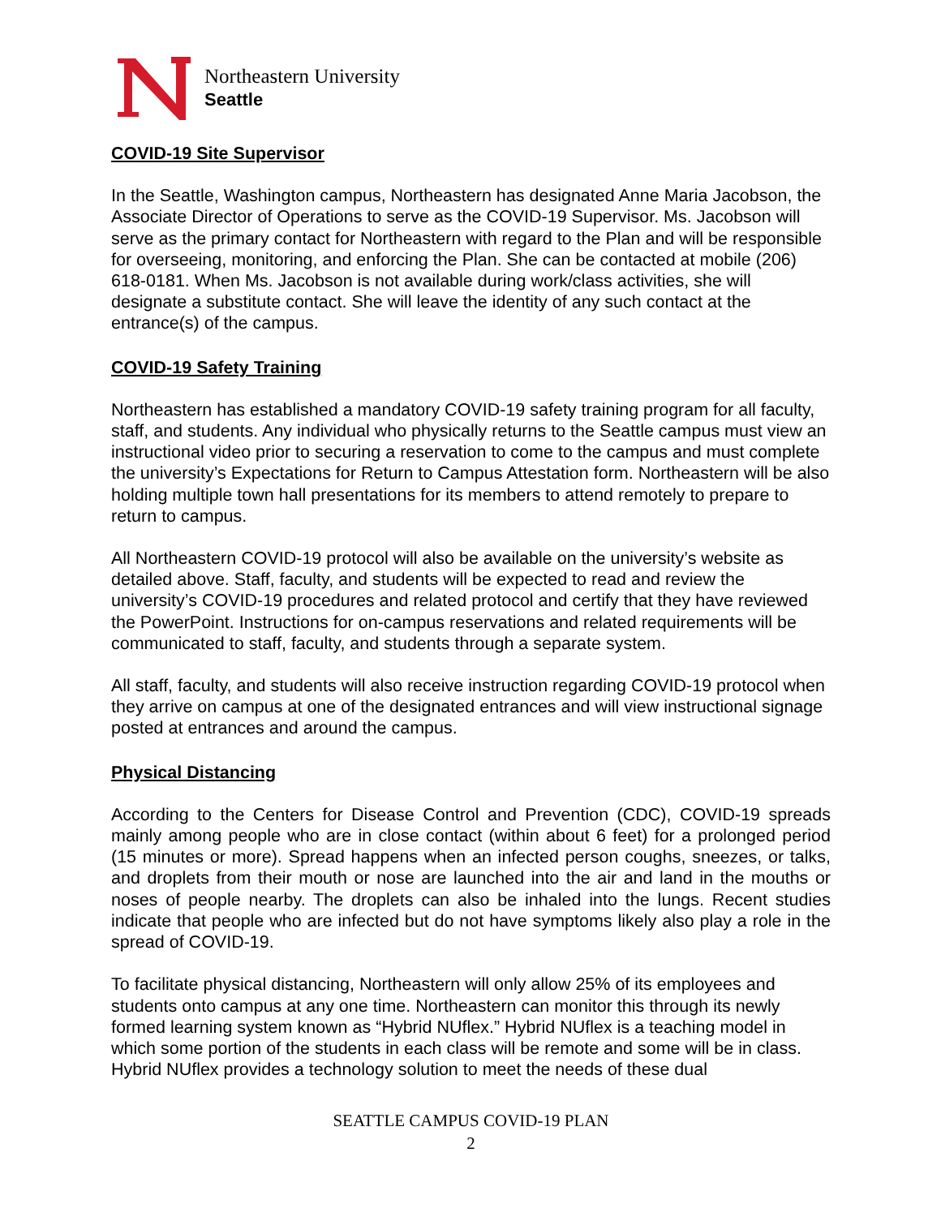Northeastern University
Seattle
COVID-19 Site Supervisor
In the Seattle, Washington campus, Northeastern has designated Anne Maria Jacobson, the Associate Director of Operations to serve as the COVID-19 Supervisor. Ms. Jacobson will serve as the primary contact for Northeastern with regard to the Plan and will be responsible for overseeing, monitoring, and enforcing the Plan. She can be contacted at mobile (206) 618-0181. When Ms. Jacobson is not available during work/class activities, she will designate a substitute contact. She will leave the identity of any such contact at the entrance(s) of the campus.
COVID-19 Safety Training
Northeastern has established a mandatory COVID-19 safety training program for all faculty, staff, and students. Any individual who physically returns to the Seattle campus must view an instructional video prior to securing a reservation to come to the campus and must complete the university’s Expectations for Return to Campus Attestation form. Northeastern will be also holding multiple town hall presentations for its members to attend remotely to prepare to return to campus.
All Northeastern COVID-19 protocol will also be available on the university’s website as detailed above. Staff, faculty, and students will be expected to read and review the university’s COVID-19 procedures and related protocol and certify that they have reviewed the PowerPoint. Instructions for on-campus reservations and related requirements will be communicated to staff, faculty, and students through a separate system.
All staff, faculty, and students will also receive instruction regarding COVID-19 protocol when they arrive on campus at one of the designated entrances and will view instructional signage posted at entrances and around the campus.
Physical Distancing
According to the Centers for Disease Control and Prevention (CDC), COVID-19 spreads mainly among people who are in close contact (within about 6 feet) for a prolonged period (15 minutes or more). Spread happens when an infected person coughs, sneezes, or talks, and droplets from their mouth or nose are launched into the air and land in the mouths or noses of people nearby. The droplets can also be inhaled into the lungs. Recent studies indicate that people who are infected but do not have symptoms likely also play a role in the spread of COVID-19.
To facilitate physical distancing, Northeastern will only allow 25% of its employees and students onto campus at any one time. Northeastern can monitor this through its newly formed learning system known as “Hybrid NUflex.” Hybrid NUflex is a teaching model in which some portion of the students in each class will be remote and some will be in class. Hybrid NUflex provides a technology solution to meet the needs of these dual
SEATTLE CAMPUS COVID-19 PLAN
2